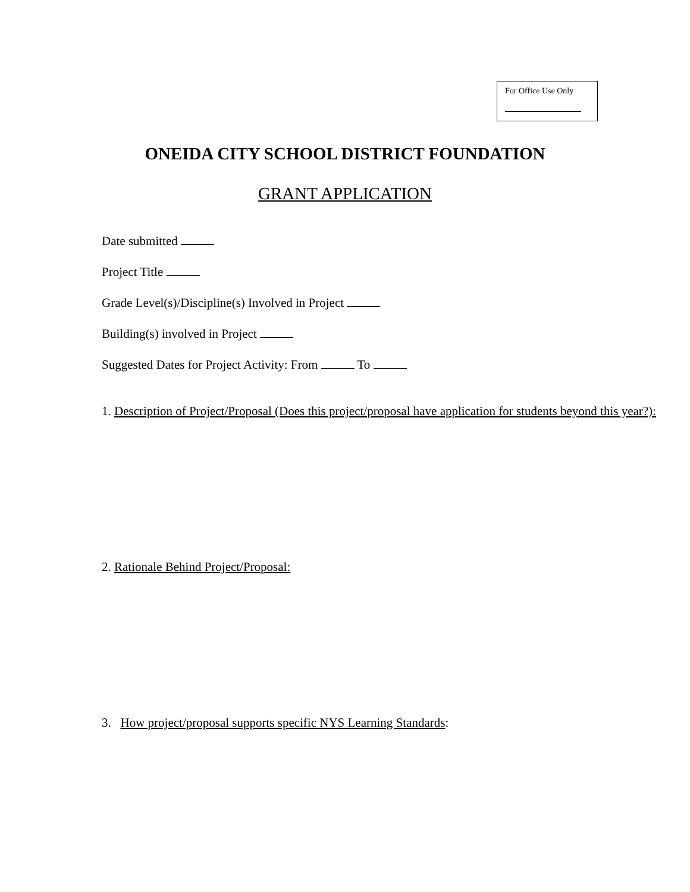For Office Use Only
ONEIDA CITY SCHOOL DISTRICT FOUNDATION
GRANT APPLICATION
Date submitted
Project Title
Grade Level(s)/Discipline(s) Involved in Project
Building(s) involved in Project
Suggested Dates for Project Activity: From To
1. Description of Project/Proposal (Does this project/proposal have application for students beyond this year?):
2. Rationale Behind Project/Proposal:
3. How project/proposal supports specific NYS Learning Standards: